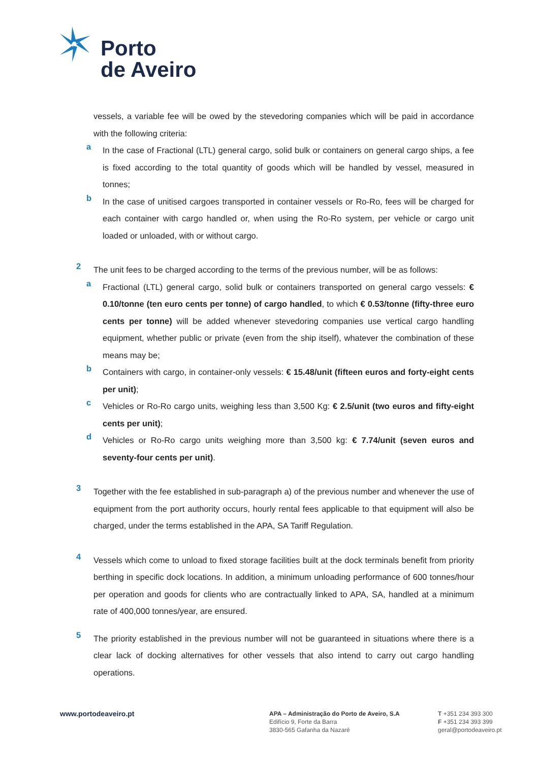Porto
de Aveiro
vessels, a variable fee will be owed by the stevedoring companies which will be paid in accordance with the following criteria:
a
In the case of Fractional (LTL) general cargo, solid bulk or containers on general cargo ships, a fee is fixed according to the total quantity of goods which will be handled by vessel, measured in tonnes;
b
In the case of unitised cargoes transported in container vessels or Ro-Ro, fees will be charged for each container with cargo handled or, when using the Ro-Ro system, per vehicle or cargo unit loaded or unloaded, with or without cargo.
2
The unit fees to be charged according to the terms of the previous number, will be as follows:
a
Fractional (LTL) general cargo, solid bulk or containers transported on general cargo vessels: € 0.10/tonne (ten euro cents per tonne) of cargo handled, to which € 0.53/tonne (fifty-three euro cents per tonne) will be added whenever stevedoring companies use vertical cargo handling equipment, whether public or private (even from the ship itself), whatever the combination of these means may be;
b
Containers with cargo, in container-only vessels: € 15.48/unit (fifteen euros and forty-eight cents per unit);
c
Vehicles or Ro-Ro cargo units, weighing less than 3,500 Kg: € 2.5/unit (two euros and fifty-eight cents per unit);
d
Vehicles or Ro-Ro cargo units weighing more than 3,500 kg: € 7.74/unit (seven euros and seventy-four cents per unit).
3
Together with the fee established in sub-paragraph a) of the previous number and whenever the use of equipment from the port authority occurs, hourly rental fees applicable to that equipment will also be charged, under the terms established in the APA, SA Tariff Regulation.
4
Vessels which come to unload to fixed storage facilities built at the dock terminals benefit from priority berthing in specific dock locations. In addition, a minimum unloading performance of 600 tonnes/hour per operation and goods for clients who are contractually linked to APA, SA, handled at a minimum rate of 400,000 tonnes/year, are ensured.
5
The priority established in the previous number will not be guaranteed in situations where there is a clear lack of docking alternatives for other vessels that also intend to carry out cargo handling operations.
www.portodeaveiro.pt
APA – Administração do Porto de Aveiro, S.A
Edifício 9, Forte da Barra
3830-565 Gafanha da Nazaré
T +351 234 393 300
F +351 234 393 399
geral@portodeaveiro.pt